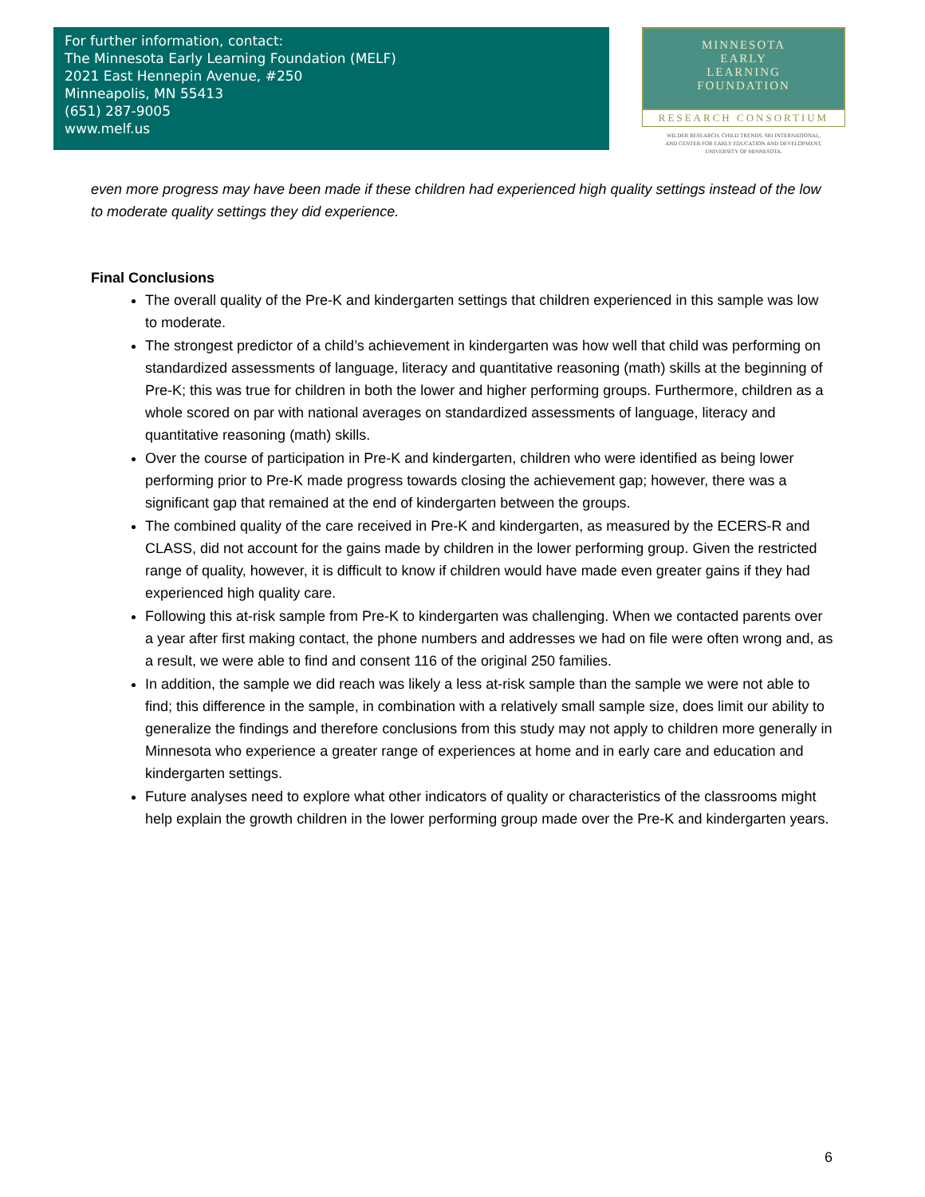For further information, contact:
The Minnesota Early Learning Foundation (MELF)
2021 East Hennepin Avenue, #250
Minneapolis, MN 55413
(651) 287-9005
www.melf.us
MINNESOTA
EARLY
LEARNING
FOUNDATION
RESEARCH CONSORTIUM
WILDER RESEARCH, CHILD TRENDS, SRI INTERNATIONAL,
AND CENTER FOR EARLY EDUCATION AND DEVELOPMENT,
UNIVERSITY OF MINNESOTA.
even more progress may have been made if these children had experienced high quality settings instead of the low to moderate quality settings they did experience.
Final Conclusions
The overall quality of the Pre-K and kindergarten settings that children experienced in this sample was low to moderate.
The strongest predictor of a child’s achievement in kindergarten was how well that child was performing on standardized assessments of language, literacy and quantitative reasoning (math) skills at the beginning of Pre-K; this was true for children in both the lower and higher performing groups. Furthermore, children as a whole scored on par with national averages on standardized assessments of language, literacy and quantitative reasoning (math) skills.
Over the course of participation in Pre-K and kindergarten, children who were identified as being lower performing prior to Pre-K made progress towards closing the achievement gap; however, there was a significant gap that remained at the end of kindergarten between the groups.
The combined quality of the care received in Pre-K and kindergarten, as measured by the ECERS-R and CLASS, did not account for the gains made by children in the lower performing group. Given the restricted range of quality, however, it is difficult to know if children would have made even greater gains if they had experienced high quality care.
Following this at-risk sample from Pre-K to kindergarten was challenging. When we contacted parents over a year after first making contact, the phone numbers and addresses we had on file were often wrong and, as a result, we were able to find and consent 116 of the original 250 families.
In addition, the sample we did reach was likely a less at-risk sample than the sample we were not able to find; this difference in the sample, in combination with a relatively small sample size, does limit our ability to generalize the findings and therefore conclusions from this study may not apply to children more generally in Minnesota who experience a greater range of experiences at home and in early care and education and kindergarten settings.
Future analyses need to explore what other indicators of quality or characteristics of the classrooms might help explain the growth children in the lower performing group made over the Pre-K and kindergarten years.
6